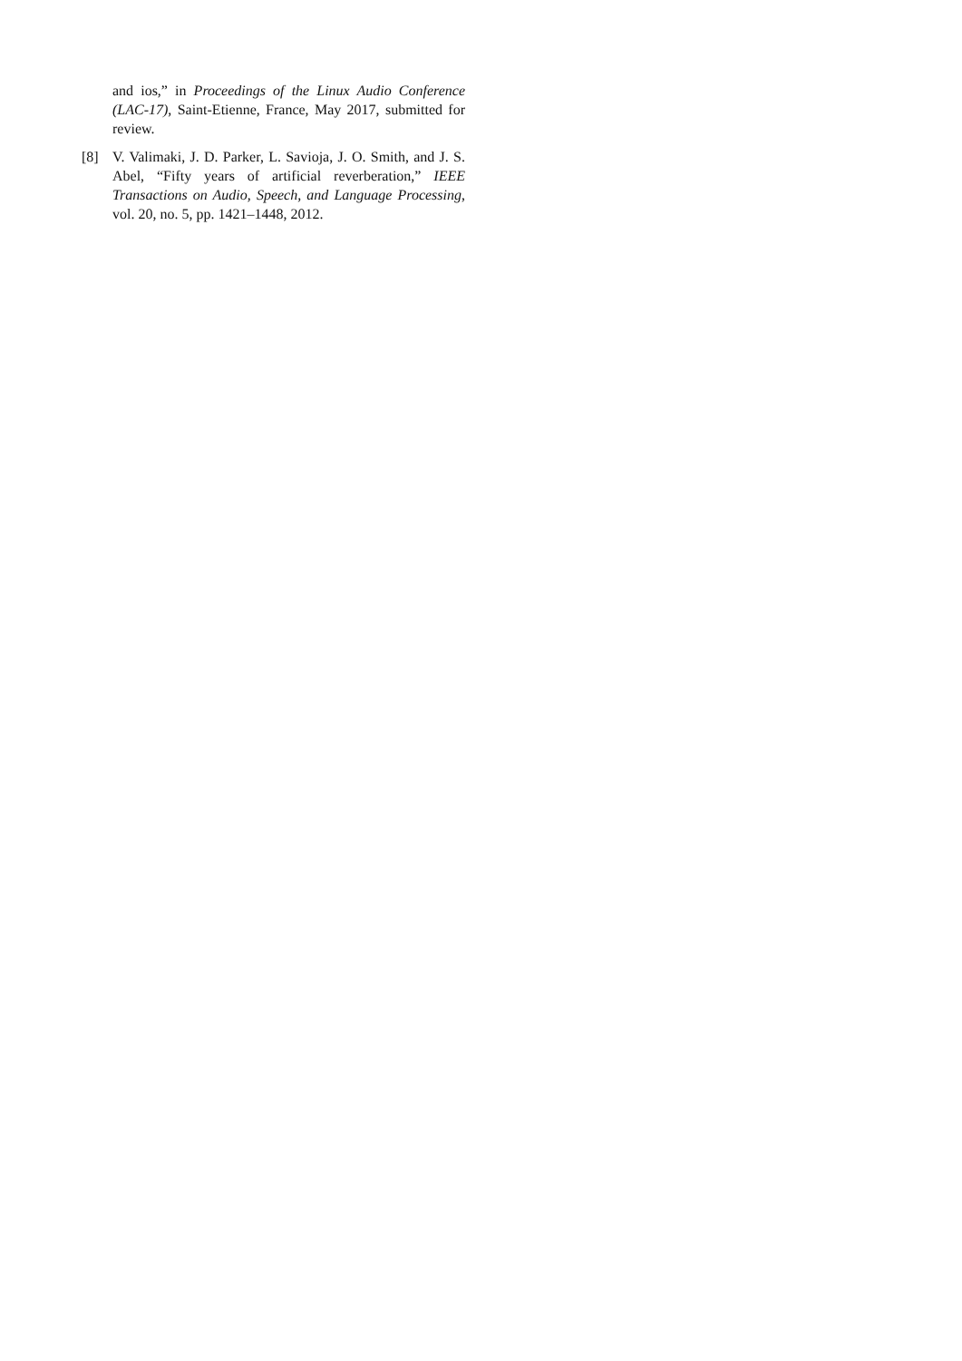and ios,” in Proceedings of the Linux Audio Conference (LAC-17), Saint-Etienne, France, May 2017, submitted for review.
[8] V. Valimaki, J. D. Parker, L. Savioja, J. O. Smith, and J. S. Abel, “Fifty years of artificial reverberation,” IEEE Transactions on Audio, Speech, and Language Processing, vol. 20, no. 5, pp. 1421–1448, 2012.